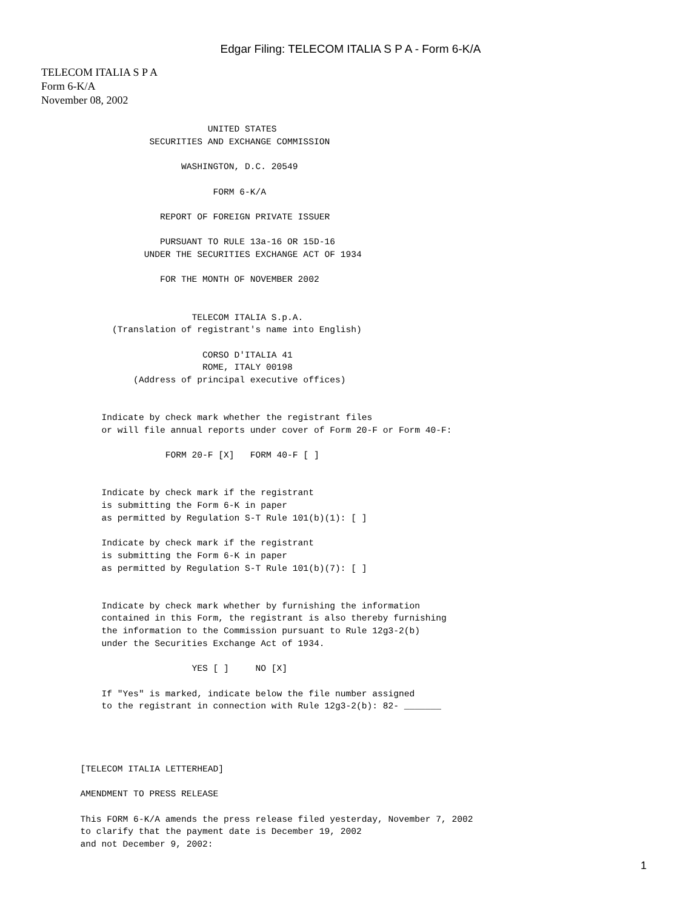Edgar Filing: TELECOM ITALIA S P A - Form 6-K/A
TELECOM ITALIA S P A
Form 6-K/A
November 08, 2002
                              UNITED STATES
                   SECURITIES AND EXCHANGE COMMISSION

                         WASHINGTON, D.C. 20549

                               FORM 6-K/A

                     REPORT OF FOREIGN PRIVATE ISSUER

                     PURSUANT TO RULE 13a-16 OR 15D-16
                  UNDER THE SECURITIES EXCHANGE ACT OF 1934

                     FOR THE MONTH OF NOVEMBER 2002


                           TELECOM ITALIA S.p.A.
            (Translation of registrant's name into English)

                             CORSO D'ITALIA 41
                             ROME, ITALY 00198
                (Address of principal executive offices)


          Indicate by check mark whether the registrant files
          or will file annual reports under cover of Form 20-F or Form 40-F:

                      FORM 20-F [X]   FORM 40-F [ ]


          Indicate by check mark if the registrant
          is submitting the Form 6-K in paper
          as permitted by Regulation S-T Rule 101(b)(1): [ ]

          Indicate by check mark if the registrant
          is submitting the Form 6-K in paper
          as permitted by Regulation S-T Rule 101(b)(7): [ ]


          Indicate by check mark whether by furnishing the information
          contained in this Form, the registrant is also thereby furnishing
          the information to the Commission pursuant to Rule 12g3-2(b)
          under the Securities Exchange Act of 1934.

                           YES [ ]     NO [X]

          If "Yes" is marked, indicate below the file number assigned
          to the registrant in connection with Rule 12g3-2(b): 82- _______




      [TELECOM ITALIA LETTERHEAD]

      AMENDMENT TO PRESS RELEASE

      This FORM 6-K/A amends the press release filed yesterday, November 7, 2002
      to clarify that the payment date is December 19, 2002
      and not December 9, 2002:
1